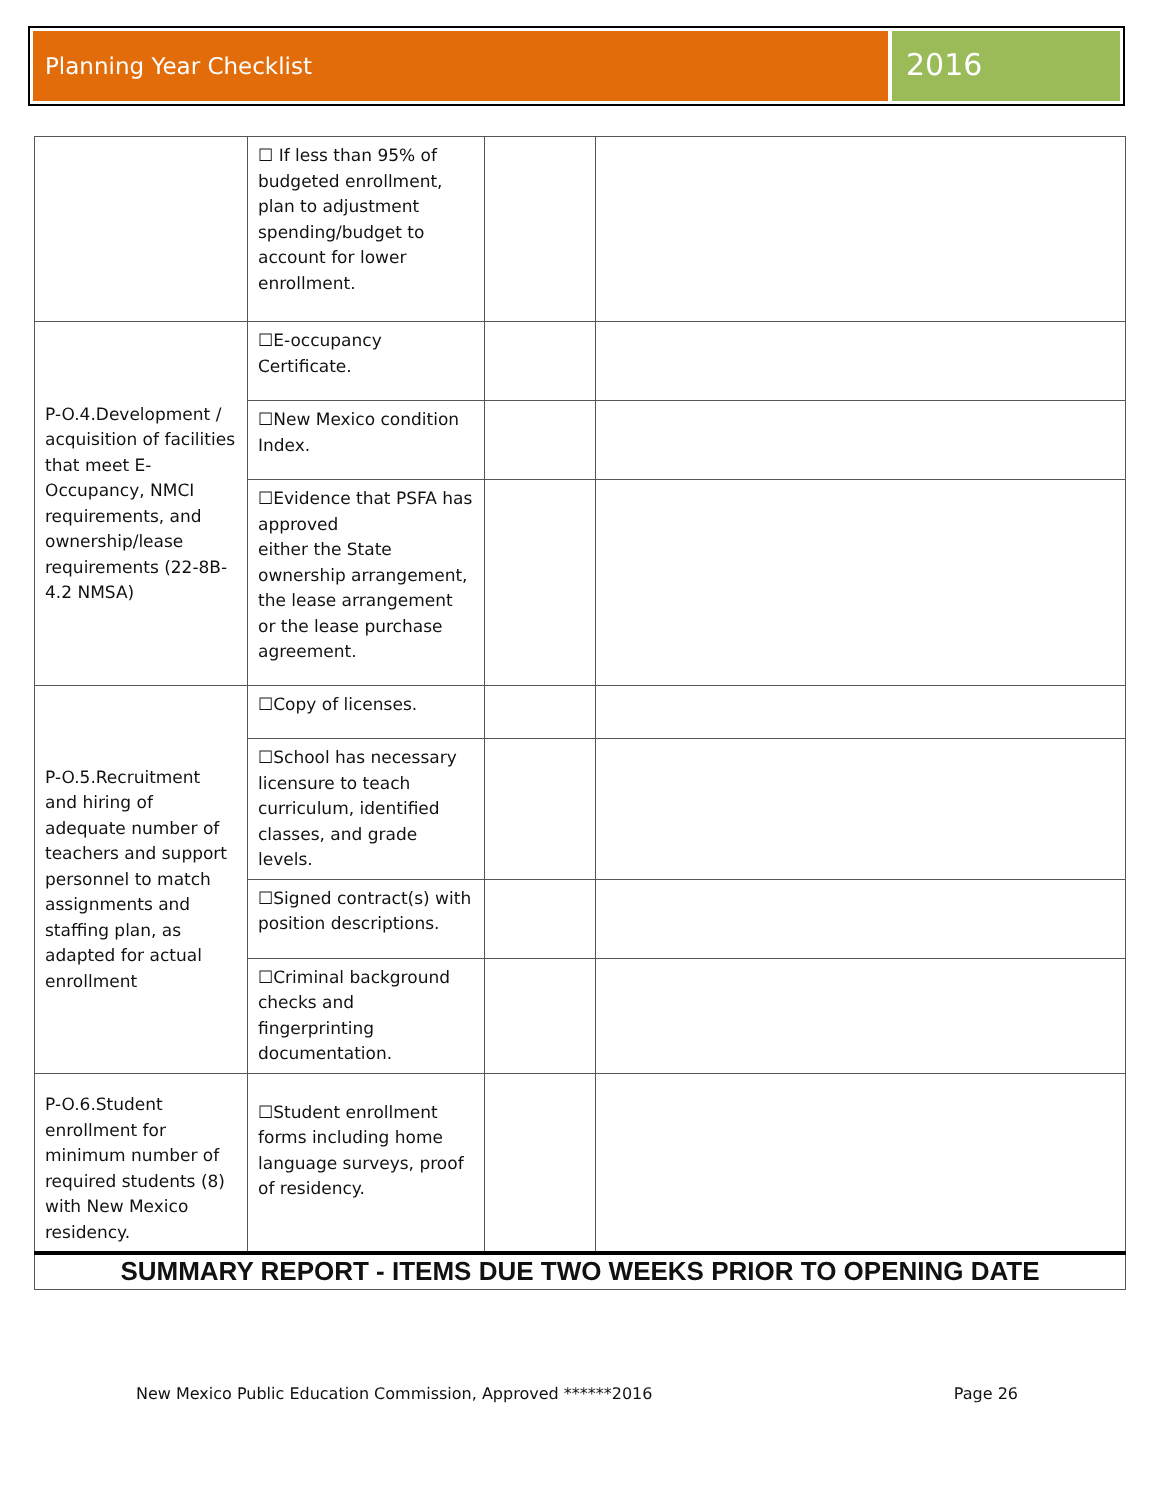Planning Year Checklist
2016
| | ☐ If less than 95% of budgeted enrollment, plan to adjustment spending/budget to account for lower enrollment. | | |
| P-O.4.Development / acquisition of facilities that meet E-Occupancy, NMCI requirements, and ownership/lease requirements (22-8B-4.2 NMSA) | ☐E-occupancy Certificate. | | |
| | ☐New Mexico condition Index. | | |
| | ☐Evidence that PSFA has approved either the State ownership arrangement, the lease arrangement or the lease purchase agreement. | | |
| P-O.5.Recruitment and hiring of adequate number of teachers and support personnel to match assignments and staffing plan, as adapted for actual enrollment | ☐Copy of licenses. | | |
| | ☐School has necessary licensure to teach curriculum, identified classes, and grade levels. | | |
| | ☐Signed contract(s) with position descriptions. | | |
| | ☐Criminal background checks and fingerprinting documentation. | | |
| P-O.6.Student enrollment for minimum number of required students (8) with New Mexico residency. | ☐Student enrollment forms including home language surveys, proof of residency. | | |
| SUMMARY REPORT - ITEMS DUE TWO WEEKS PRIOR TO OPENING DATE | | | |
New Mexico Public Education Commission, Approved ******2016 Page 26